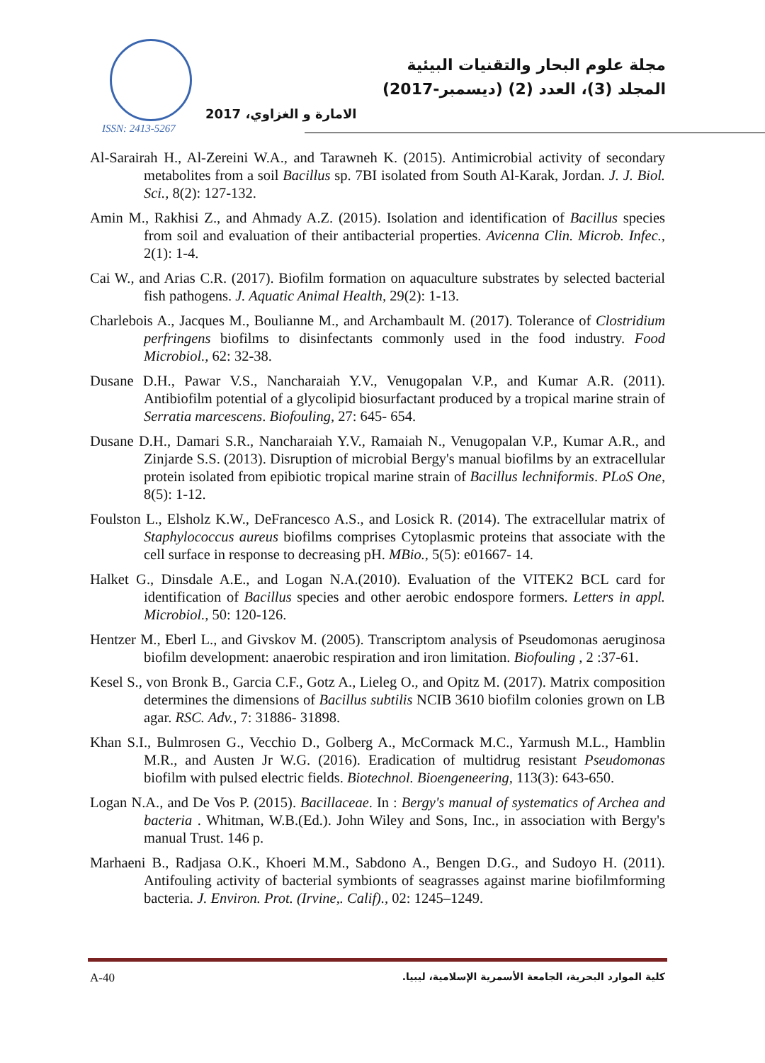ISSN: 2413-5267
مجلة علوم البحار والتقنيات البيئية
المجلد (3)، العدد (2) (ديسمبر-2017)
الامارة و الغزاوي، 2017
Al-Sarairah H., Al-Zereini W.A., and Tarawneh K. (2015). Antimicrobial activity of secondary metabolites from a soil Bacillus sp. 7BI isolated from South Al-Karak, Jordan. J. J. Biol. Sci., 8(2): 127-132.
Amin M., Rakhisi Z., and Ahmady A.Z. (2015). Isolation and identification of Bacillus species from soil and evaluation of their antibacterial properties. Avicenna Clin. Microb. Infec., 2(1): 1-4.
Cai W., and Arias C.R. (2017). Biofilm formation on aquaculture substrates by selected bacterial fish pathogens. J. Aquatic Animal Health, 29(2): 1-13.
Charlebois A., Jacques M., Boulianne M., and Archambault M. (2017). Tolerance of Clostridium perfringens biofilms to disinfectants commonly used in the food industry. Food Microbiol., 62: 32-38.
Dusane D.H., Pawar V.S., Nancharaiah Y.V., Venugopalan V.P., and Kumar A.R. (2011). Antibiofilm potential of a glycolipid biosurfactant produced by a tropical marine strain of Serratia marcescens. Biofouling, 27: 645- 654.
Dusane D.H., Damari S.R., Nancharaiah Y.V., Ramaiah N., Venugopalan V.P., Kumar A.R., and Zinjarde S.S. (2013). Disruption of microbial Bergy's manual biofilms by an extracellular protein isolated from epibiotic tropical marine strain of Bacillus lechniformis. PLoS One, 8(5): 1-12.
Foulston L., Elsholz K.W., DeFrancesco A.S., and Losick R. (2014). The extracellular matrix of Staphylococcus aureus biofilms comprises Cytoplasmic proteins that associate with the cell surface in response to decreasing pH. MBio., 5(5): e01667- 14.
Halket G., Dinsdale A.E., and Logan N.A.(2010). Evaluation of the VITEK2 BCL card for identification of Bacillus species and other aerobic endospore formers. Letters in appl. Microbiol., 50: 120-126.
Hentzer M., Eberl L., and Givskov M. (2005). Transcriptom analysis of Pseudomonas aeruginosa biofilm development: anaerobic respiration and iron limitation. Biofouling , 2 :37-61.
Kesel S., von Bronk B., Garcia C.F., Gotz A., Lieleg O., and Opitz M. (2017). Matrix composition determines the dimensions of Bacillus subtilis NCIB 3610 biofilm colonies grown on LB agar. RSC. Adv., 7: 31886- 31898.
Khan S.I., Bulmrosen G., Vecchio D., Golberg A., McCormack M.C., Yarmush M.L., Hamblin M.R., and Austen Jr W.G. (2016). Eradication of multidrug resistant Pseudomonas biofilm with pulsed electric fields. Biotechnol. Bioengeneering, 113(3): 643-650.
Logan N.A., and De Vos P. (2015). Bacillaceae. In : Bergy's manual of systematics of Archea and bacteria . Whitman, W.B.(Ed.). John Wiley and Sons, Inc., in association with Bergy's manual Trust. 146 p.
Marhaeni B., Radjasa O.K., Khoeri M.M., Sabdono A., Bengen D.G., and Sudoyo H. (2011). Antifouling activity of bacterial symbionts of seagrasses against marine biofilmforming bacteria. J. Environ. Prot. (Irvine,. Calif)., 02: 1245–1249.
A-40 كلية الموارد البحرية، الجامعة الأسمرية الإسلامية، ليبيا.